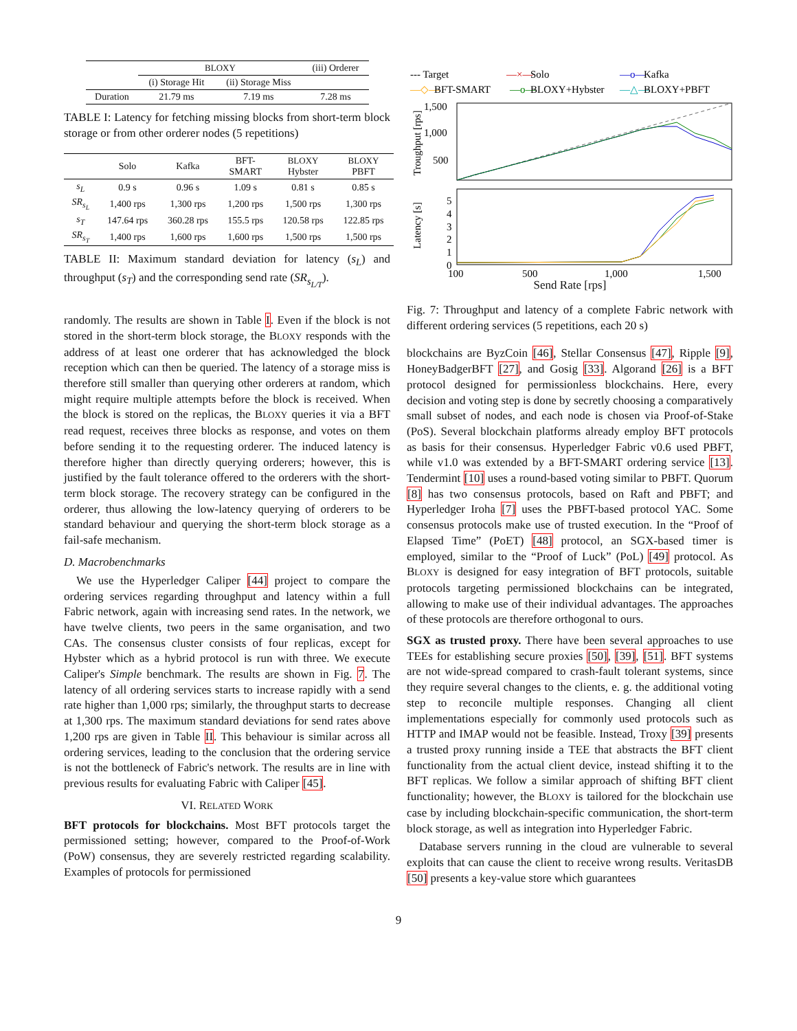| | BLOXY | | (iii) Orderer |
| --- | --- | --- | --- |
| | (i) Storage Hit | (ii) Storage Miss | |
| Duration | 21.79 ms | 7.19 ms | 7.28 ms |
TABLE I: Latency for fetching missing blocks from short-term block storage or from other orderer nodes (5 repetitions)
| | Solo | Kafka | BFT- SMART | BLOXY Hybster | BLOXY PBFT |
| --- | --- | --- | --- | --- | --- |
| s<sub>L</sub> | 0.9 s | 0.96 s | 1.09 s | 0.81 s | 0.85 s |
| SR<sub>s<sub>L</sub></sub> | 1,400 rps | 1,300 rps | 1,200 rps | 1,500 rps | 1,300 rps |
| s<sub>T</sub> | 147.64 rps | 360.28 rps | 155.5 rps | 120.58 rps | 122.85 rps |
| SR<sub>s<sub>T</sub></sub> | 1,400 rps | 1,600 rps | 1,600 rps | 1,500 rps | 1,500 rps |
TABLE II: Maximum standard deviation for latency (s<sub>L</sub>) and throughput (s<sub>T</sub>) and the corresponding send rate (SR<sub>s<sub>L/T</sub></sub>).
randomly. The results are shown in Table I. Even if the block is not stored in the short-term block storage, the BLOXY responds with the address of at least one orderer that has acknowledged the block reception which can then be queried. The latency of a storage miss is therefore still smaller than querying other orderers at random, which might require multiple attempts before the block is received. When the block is stored on the replicas, the BLOXY queries it via a BFT read request, receives three blocks as response, and votes on them before sending it to the requesting orderer. The induced latency is therefore higher than directly querying orderers; however, this is justified by the fault tolerance offered to the orderers with the short-term block storage. The recovery strategy can be configured in the orderer, thus allowing the low-latency querying of orderers to be standard behaviour and querying the short-term block storage as a fail-safe mechanism.
D. Macrobenchmarks
We use the Hyperledger Caliper [44] project to compare the ordering services regarding throughput and latency within a full Fabric network, again with increasing send rates. In the network, we have twelve clients, two peers in the same organisation, and two CAs. The consensus cluster consists of four replicas, except for Hybster which as a hybrid protocol is run with three. We execute Caliper's Simple benchmark. The results are shown in Fig. 7. The latency of all ordering services starts to increase rapidly with a send rate higher than 1,000 rps; similarly, the throughput starts to decrease at 1,300 rps. The maximum standard deviations for send rates above 1,200 rps are given in Table II. This behaviour is similar across all ordering services, leading to the conclusion that the ordering service is not the bottleneck of Fabric's network. The results are in line with previous results for evaluating Fabric with Caliper [45].
VI. RELATED WORK
BFT protocols for blockchains. Most BFT protocols target the permissioned setting; however, compared to the Proof-of-Work (PoW) consensus, they are severely restricted regarding scalability. Examples of protocols for permissioned
--- Target
—×—
Solo
—o—
Kafka
—◇—
BFT-SMART
—o—
BLOXY+Hybster
—△—
BLOXY+PBFT
1,500
1,000
500
Troughput [rps]
Latency [s]
5
4
3
2
1
0
100
500
1,000
1,500
Send Rate [rps]
Fig. 7: Throughput and latency of a complete Fabric network with different ordering services (5 repetitions, each 20 s)
blockchains are ByzCoin [46], Stellar Consensus [47], Ripple [9], HoneyBadgerBFT [27], and Gosig [33]. Algorand [26] is a BFT protocol designed for permissionless blockchains. Here, every decision and voting step is done by secretly choosing a comparatively small subset of nodes, and each node is chosen via Proof-of-Stake (PoS). Several blockchain platforms already employ BFT protocols as basis for their consensus. Hyperledger Fabric v0.6 used PBFT, while v1.0 was extended by a BFT-SMART ordering service [13]. Tendermint [10] uses a round-based voting similar to PBFT. Quorum [8] has two consensus protocols, based on Raft and PBFT; and Hyperledger Iroha [7] uses the PBFT-based protocol YAC. Some consensus protocols make use of trusted execution. In the “Proof of Elapsed Time” (PoET) [48] protocol, an SGX-based timer is employed, similar to the “Proof of Luck” (PoL) [49] protocol. As BLOXY is designed for easy integration of BFT protocols, suitable protocols targeting permissioned blockchains can be integrated, allowing to make use of their individual advantages. The approaches of these protocols are therefore orthogonal to ours.
SGX as trusted proxy. There have been several approaches to use TEEs for establishing secure proxies [50], [39], [51]. BFT systems are not wide-spread compared to crash-fault tolerant systems, since they require several changes to the clients, e. g. the additional voting step to reconcile multiple responses. Changing all client implementations especially for commonly used protocols such as HTTP and IMAP would not be feasible. Instead, Troxy [39] presents a trusted proxy running inside a TEE that abstracts the BFT client functionality from the actual client device, instead shifting it to the BFT replicas. We follow a similar approach of shifting BFT client functionality; however, the BLOXY is tailored for the blockchain use case by including blockchain-specific communication, the short-term block storage, as well as integration into Hyperledger Fabric.
Database servers running in the cloud are vulnerable to several exploits that can cause the client to receive wrong results. VeritasDB [50] presents a key-value store which guarantees
9